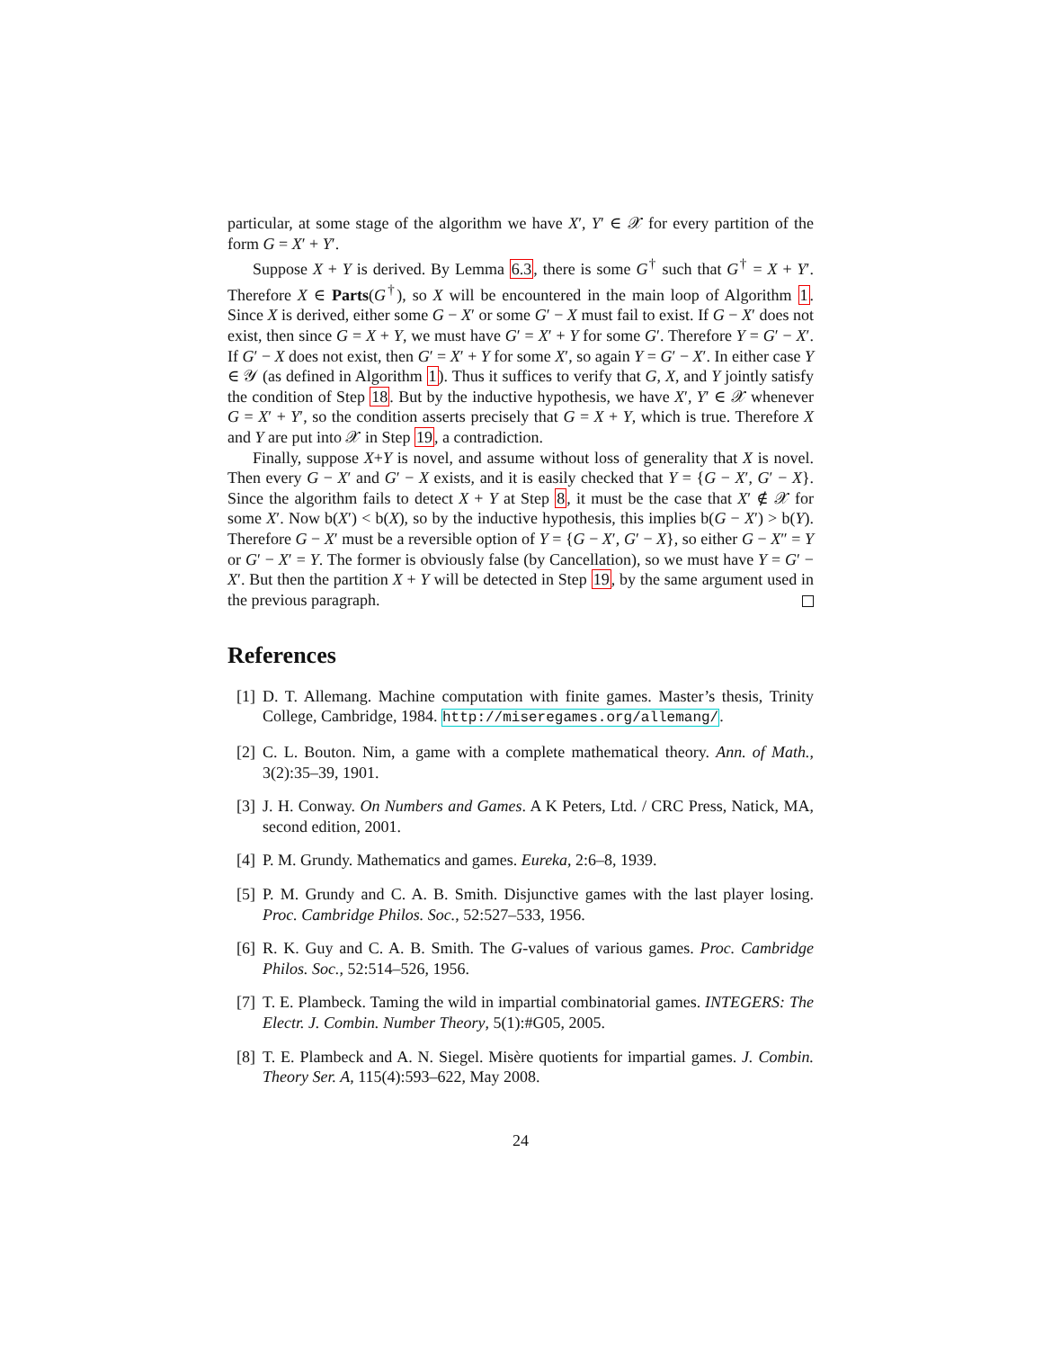particular, at some stage of the algorithm we have X′, Y′ ∈ 𝒳 for every partition of the form G = X′ + Y′.
Suppose X + Y is derived. By Lemma 6.3, there is some G<sup>†</sup> such that G<sup>†</sup> = X + Y′. Therefore X ∈ Parts(G<sup>†</sup>), so X will be encountered in the main loop of Algorithm 1. Since X is derived, either some G − X′ or some G′ − X must fail to exist. If G − X′ does not exist, then since G = X + Y, we must have G′ = X′ + Y for some G′. Therefore Y = G′ − X′. If G′ − X does not exist, then G′ = X′ + Y for some X′, so again Y = G′ − X′. In either case Y ∈ 𝒴 (as defined in Algorithm 1). Thus it suffices to verify that G, X, and Y jointly satisfy the condition of Step 18. But by the inductive hypothesis, we have X′, Y′ ∈ 𝒳 whenever G = X′ + Y′, so the condition asserts precisely that G = X + Y, which is true. Therefore X and Y are put into 𝒳 in Step 19, a contradiction.
Finally, suppose X+Y is novel, and assume without loss of generality that X is novel. Then every G − X′ and G′ − X exists, and it is easily checked that Y = {G − X′, G′ − X}. Since the algorithm fails to detect X + Y at Step 8, it must be the case that X′ ∉ 𝒳 for some X′. Now b(X′) < b(X), so by the inductive hypothesis, this implies b(G − X′) > b(Y). Therefore G − X′ must be a reversible option of Y = {G − X′, G′ − X}, so either G − X″ = Y or G′ − X′ = Y. The former is obviously false (by Cancellation), so we must have Y = G′ − X′. But then the partition X + Y will be detected in Step 19, by the same argument used in the previous paragraph.
References
[1] D. T. Allemang. Machine computation with finite games. Master’s thesis, Trinity College, Cambridge, 1984. http://miseregames.org/allemang/.
[2] C. L. Bouton. Nim, a game with a complete mathematical theory. Ann. of Math., 3(2):35–39, 1901.
[3] J. H. Conway. On Numbers and Games. A K Peters, Ltd. / CRC Press, Natick, MA, second edition, 2001.
[4] P. M. Grundy. Mathematics and games. Eureka, 2:6–8, 1939.
[5] P. M. Grundy and C. A. B. Smith. Disjunctive games with the last player losing. Proc. Cambridge Philos. Soc., 52:527–533, 1956.
[6] R. K. Guy and C. A. B. Smith. The G-values of various games. Proc. Cambridge Philos. Soc., 52:514–526, 1956.
[7] T. E. Plambeck. Taming the wild in impartial combinatorial games. INTEGERS: The Electr. J. Combin. Number Theory, 5(1):#G05, 2005.
[8] T. E. Plambeck and A. N. Siegel. Misère quotients for impartial games. J. Combin. Theory Ser. A, 115(4):593–622, May 2008.
24